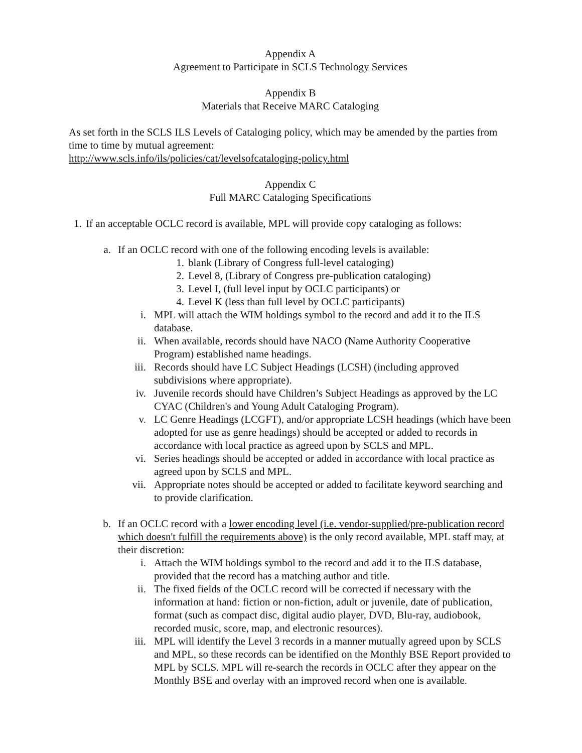Appendix A
Agreement to Participate in SCLS Technology Services
Appendix B
Materials that Receive MARC Cataloging
As set forth in the SCLS ILS Levels of Cataloging policy, which may be amended by the parties from time to time by mutual agreement:
http://www.scls.info/ils/policies/cat/levelsofcataloging-policy.html
Appendix C
Full MARC Cataloging Specifications
1. If an acceptable OCLC record is available, MPL will provide copy cataloging as follows:
a. If an OCLC record with one of the following encoding levels is available:
1. blank (Library of Congress full-level cataloging)
2. Level 8, (Library of Congress pre-publication cataloging)
3. Level I, (full level input by OCLC participants) or
4. Level K (less than full level by OCLC participants)
i. MPL will attach the WIM holdings symbol to the record and add it to the ILS database.
ii. When available, records should have NACO (Name Authority Cooperative Program) established name headings.
iii. Records should have LC Subject Headings (LCSH) (including approved subdivisions where appropriate).
iv. Juvenile records should have Children’s Subject Headings as approved by the LC CYAC (Children's and Young Adult Cataloging Program).
v. LC Genre Headings (LCGFT), and/or appropriate LCSH headings (which have been adopted for use as genre headings) should be accepted or added to records in accordance with local practice as agreed upon by SCLS and MPL.
vi. Series headings should be accepted or added in accordance with local practice as agreed upon by SCLS and MPL.
vii. Appropriate notes should be accepted or added to facilitate keyword searching and to provide clarification.
b. If an OCLC record with a lower encoding level (i.e. vendor-supplied/pre-publication record which doesn't fulfill the requirements above) is the only record available, MPL staff may, at their discretion:
i. Attach the WIM holdings symbol to the record and add it to the ILS database, provided that the record has a matching author and title.
ii. The fixed fields of the OCLC record will be corrected if necessary with the information at hand: fiction or non-fiction, adult or juvenile, date of publication, format (such as compact disc, digital audio player, DVD, Blu-ray, audiobook, recorded music, score, map, and electronic resources).
iii. MPL will identify the Level 3 records in a manner mutually agreed upon by SCLS and MPL, so these records can be identified on the Monthly BSE Report provided to MPL by SCLS. MPL will re-search the records in OCLC after they appear on the Monthly BSE and overlay with an improved record when one is available.